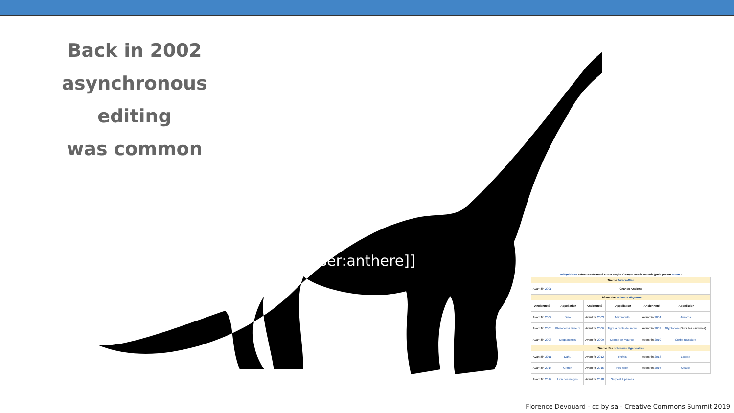Back in 2002
asynchronous editing
was common
[[user:anthere]]
Wikipédiens selon l'ancienneté sur le projet. Chaque année est désignée par un totem :
| Thème lovecraftien | | | | | | | | |
| --- | --- | --- | --- | --- | --- | --- | --- | --- |
| Avant fin 2001 | Grands Anciens | | | | | | | |
| Thème des animaux disparus | | | | | | | | |
| Ancienneté | Appellation | | Ancienneté | Appellation | | Ancienneté | Appellation | |
| Avant fin 2002 | Dino | | Avant fin 2003 | Mammouth | | Avant fin 2004 | Aurochs | |
| Avant fin 2005 | Rhinocéros laineux | | Avant fin 2006 | Tigre à dents de sabre | | Avant fin 2007 | Glyptodon (Ours des cavernes) | |
| Avant fin 2008 | Megaloceros | | Avant fin 2009 | Dronte de Maurice | | Avant fin 2010 | Grèbe roussâtre | |
| Thème des créatures légendaires | | | | | | | | |
| Avant fin 2011 | Dahu | | Avant fin 2012 | Phénix | | Avant fin 2013 | Licorne | |
| Avant fin 2014 | Griffon | | Avant fin 2015 | Feu follet | | Avant fin 2016 | Kitsune | |
| Avant fin 2017 | Lion des neiges | | Avant fin 2018 | Serpent à plumes | | | | |
Florence Devouard - cc by sa - Creative Commons Summit 2019